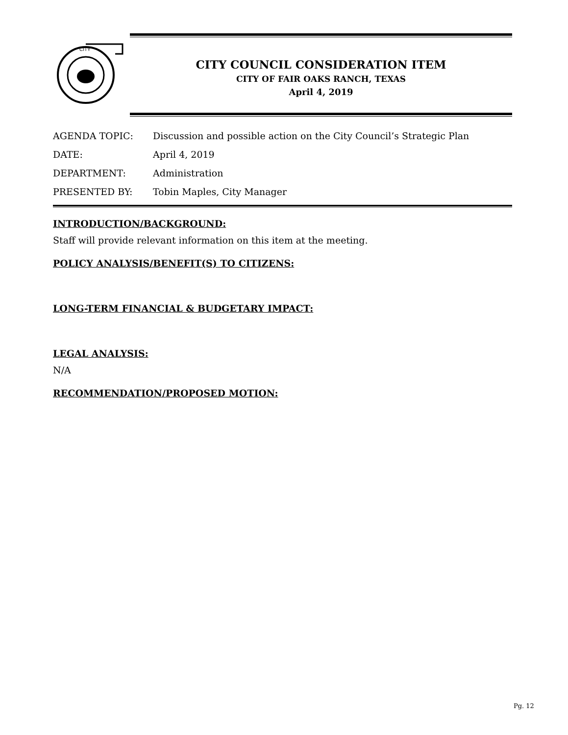CITY
CITY COUNCIL CONSIDERATION ITEM
CITY OF FAIR OAKS RANCH, TEXAS
April 4, 2019
AGENDA TOPIC: Discussion and possible action on the City Council’s Strategic Plan
DATE: April 4, 2019
DEPARTMENT: Administration
PRESENTED BY: Tobin Maples, City Manager
INTRODUCTION/BACKGROUND:
Staff will provide relevant information on this item at the meeting.
POLICY ANALYSIS/BENEFIT(S) TO CITIZENS:
LONG-TERM FINANCIAL & BUDGETARY IMPACT:
LEGAL ANALYSIS:
N/A
RECOMMENDATION/PROPOSED MOTION:
Pg. 12